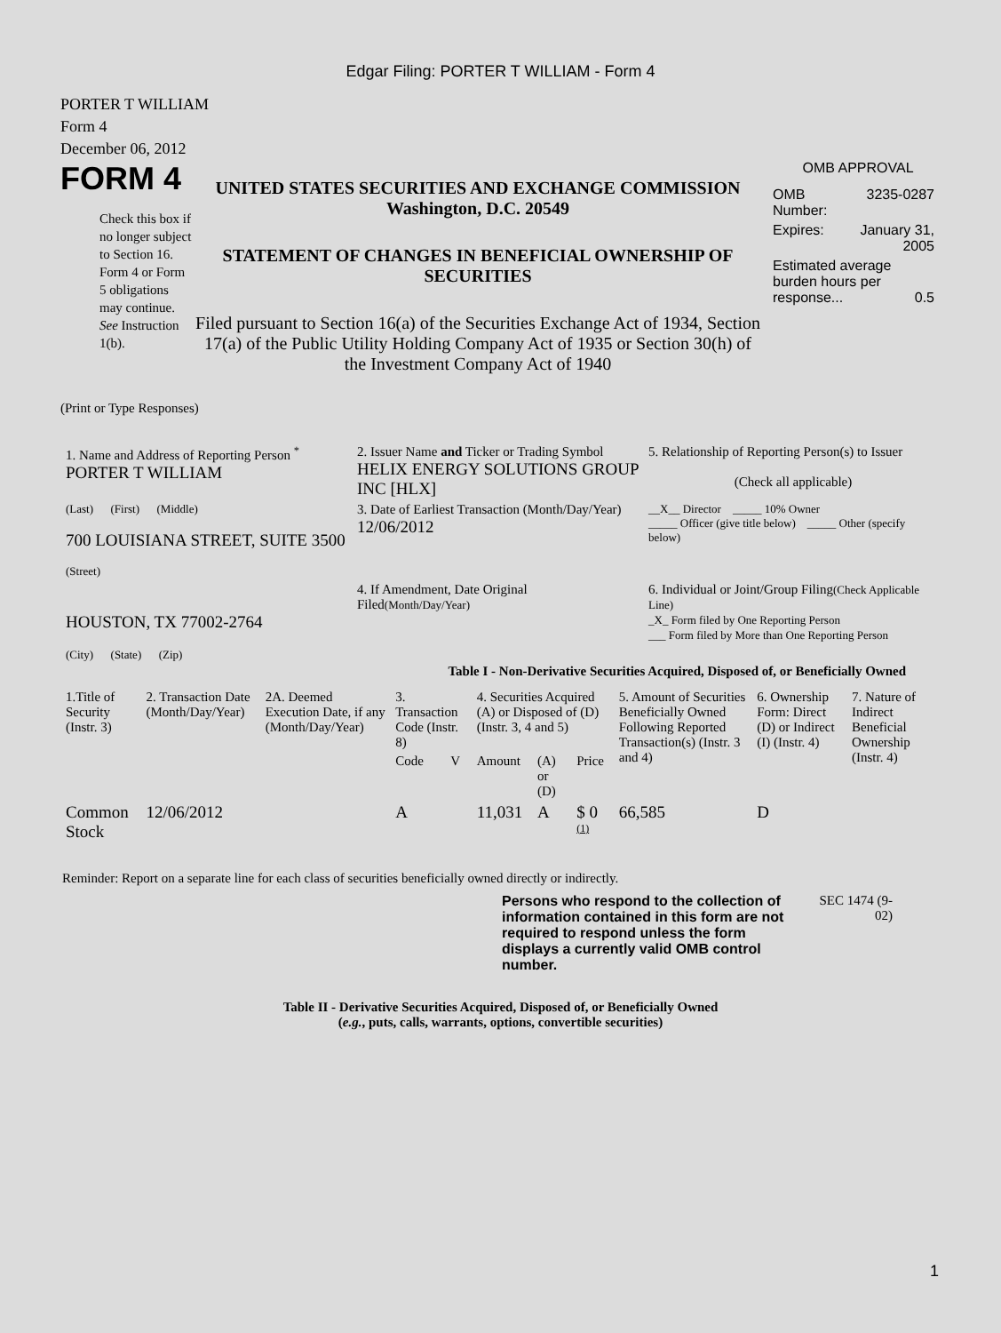Edgar Filing: PORTER T WILLIAM - Form 4
PORTER T WILLIAM
Form 4
December 06, 2012
FORM 4
Check this box if no longer subject to Section 16. Form 4 or Form 5 obligations may continue. See Instruction 1(b).
UNITED STATES SECURITIES AND EXCHANGE COMMISSION
Washington, D.C. 20549
STATEMENT OF CHANGES IN BENEFICIAL OWNERSHIP OF SECURITIES
Filed pursuant to Section 16(a) of the Securities Exchange Act of 1934, Section 17(a) of the Public Utility Holding Company Act of 1935 or Section 30(h) of the Investment Company Act of 1940
OMB APPROVAL
| OMB Number: | 3235-0287 |
| Expires: | January 31, 2005 |
| Estimated average burden hours per response... 0.5 | |
(Print or Type Responses)
| 1. Name and Address of Reporting Person <sup>*</sup> PORTER T WILLIAM | 2. Issuer Name and Ticker or Trading Symbol HELIX ENERGY SOLUTIONS GROUP INC [HLX] | 5. Relationship of Reporting Person(s) to Issuer (Check all applicable) |
| (Last) (First) (Middle) 700 LOUISIANA STREET, SUITE 3500 (Street) | 3. Date of Earliest Transaction (Month/Day/Year) 12/06/2012 | __X__ Director _____ 10% Owner _____ Officer (give title below) _____ Other (specify below) |
| HOUSTON, TX 77002-2764 (City) (State) (Zip) | 4. If Amendment, Date Original Filed (Month/Day/Year) | 6. Individual or Joint/Group Filing (Check Applicable Line) _X_ Form filed by One Reporting Person ___ Form filed by More than One Reporting Person |
Table I - Non-Derivative Securities Acquired, Disposed of, or Beneficially Owned
| 1.Title of Security (Instr. 3) | 2. Transaction Date (Month/Day/Year) | 2A. Deemed Execution Date, if any (Month/Day/Year) | 3. Transaction Code (Instr. 8) | | 4. Securities Acquired (A) or Disposed of (D) (Instr. 3, 4 and 5) | | | 5. Amount of Securities Beneficially Owned Following Reported Transaction(s) (Instr. 3 and 4) | 6. Ownership Form: Direct (D) or Indirect (I) (Instr. 4) | 7. Nature of Indirect Beneficial Ownership (Instr. 4) |
| --- | --- | --- | --- | --- | --- | --- | --- | --- | --- | --- |
| | | | Code | V | Amount | (A) or (D) | Price | | | |
| Common Stock | 12/06/2012 | | A | | 11,031 | A | $ 0 <sup>(1)</sup> | 66,585 | D | |
Reminder: Report on a separate line for each class of securities beneficially owned directly or indirectly.
Persons who respond to the collection of information contained in this form are not required to respond unless the form displays a currently valid OMB control number.
SEC 1474 (9-02)
Table II - Derivative Securities Acquired, Disposed of, or Beneficially Owned
(e.g., puts, calls, warrants, options, convertible securities)
1